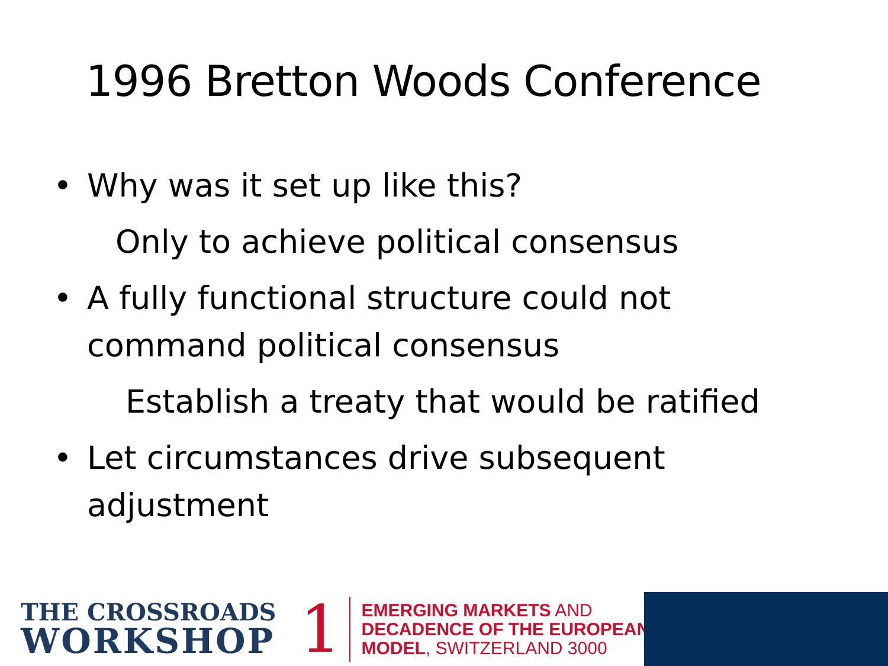1996 Bretton Woods Conference
• Why was it set up like this?
Only to achieve political consensus
• A fully functional structure could not
command political consensus
Establish a treaty that would be ratified
• Let circumstances drive subsequent
adjustment
THE CROSSROADS
WORKSHOP
1
EMERGING MARKETS AND
DECADENCE OF THE EUROPEAN
MODEL, SWITZERLAND 3000